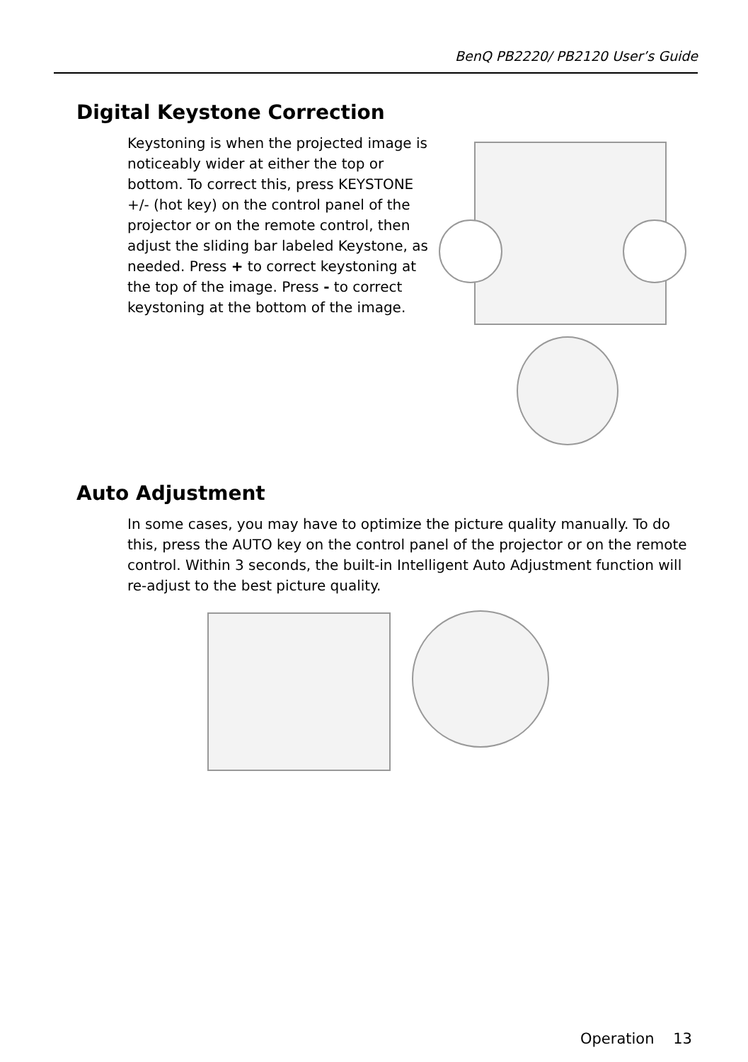BenQ PB2220/ PB2120 User’s Guide
Digital Keystone Correction
Keystoning is when the projected image is noticeably wider at either the top or bottom. To correct this, press KEYSTONE +/- (hot key) on the control panel of the projector or on the remote control, then adjust the sliding bar labeled Keystone, as needed. Press + to correct keystoning at the top of the image. Press - to correct keystoning at the bottom of the image.
Auto Adjustment
In some cases, you may have to optimize the picture quality manually. To do this, press the AUTO key on the control panel of the projector or on the remote control. Within 3 seconds, the built-in Intelligent Auto Adjustment function will re-adjust to the best picture quality.
Operation 13